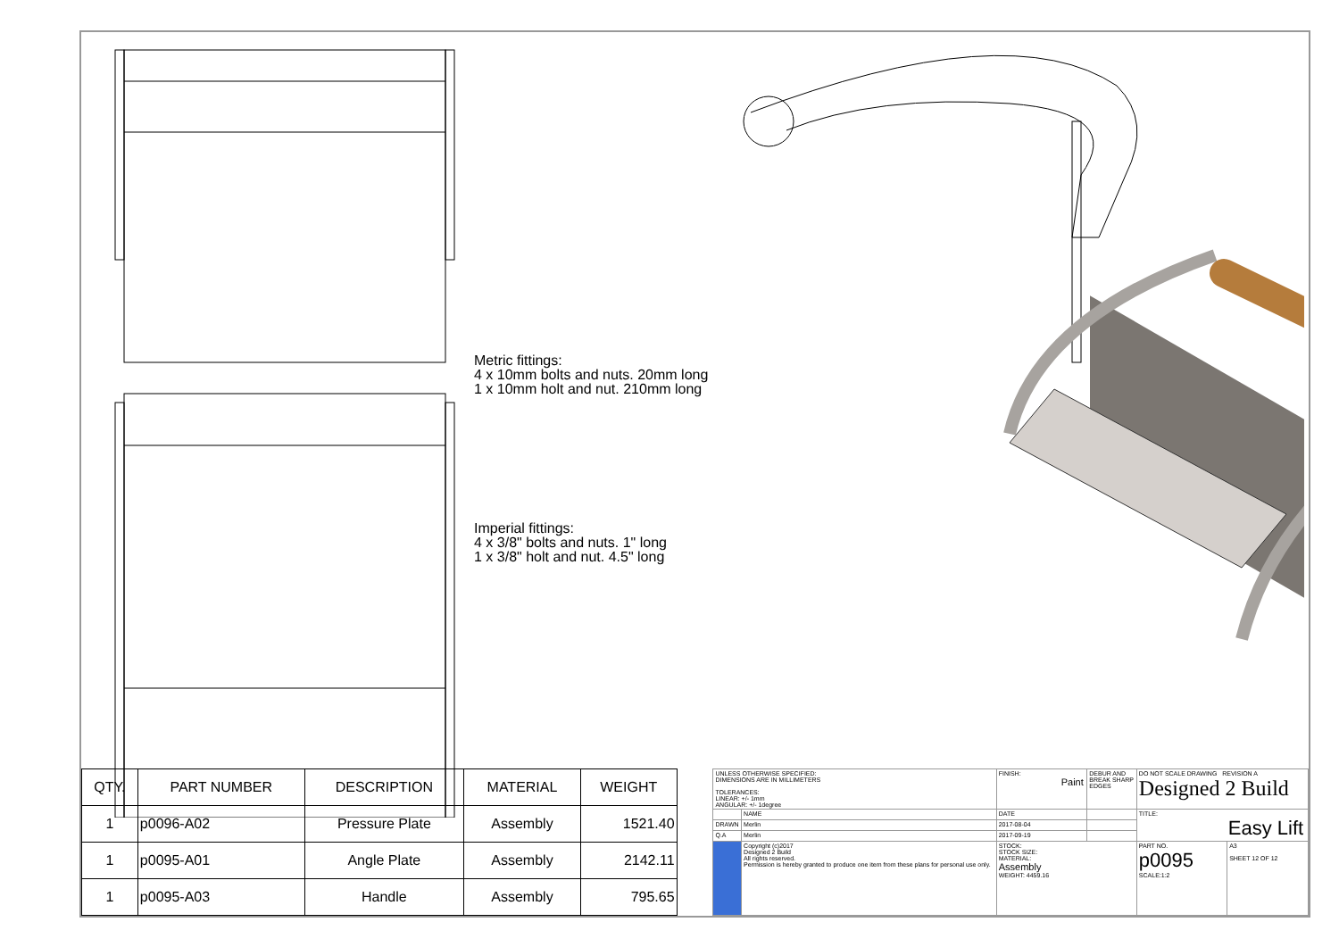Metric fittings:
4 x 10mm bolts and nuts. 20mm long
1 x 10mm holt and nut. 210mm long
Imperial fittings:
4 x 3/8" bolts and nuts. 1" long
1 x 3/8" holt and nut. 4.5" long
| QTY. | PART NUMBER | DESCRIPTION | MATERIAL | WEIGHT |
| --- | --- | --- | --- | --- |
| 1 | p0096-A02 | Pressure Plate | Assembly | 1521.40 |
| 1 | p0095-A01 | Angle Plate | Assembly | 2142.11 |
| 1 | p0095-A03 | Handle | Assembly | 795.65 |
| UNLESS OTHERWISE SPECIFIED: DIMENSIONS ARE IN MILLIMETERS TOLERANCES: LINEAR: +/- 1mm ANGULAR: +/- 1degree | | FINISH: Paint | | DEBUR AND BREAK SHARP EDGES | DO NOT SCALE DRAWING REVISION A Designed 2 Build | |
| | NAME | DATE | | | TITLE: Easy Lift | |
| DRAWN | Merlin | 2017-08-04 | | | | |
| Q.A | Merlin | 2017-09-19 | | | | |
| | Copyright (c)2017 Designed 2 Build All rights reserved. Permission is hereby granted to produce one item from these plans for personal use only. | STOCK: STOCK SIZE: MATERIAL: Assembly WEIGHT: 4459.16 | | | PART NO. p0095 SCALE:1:2 | A3 SHEET 12 OF 12 |